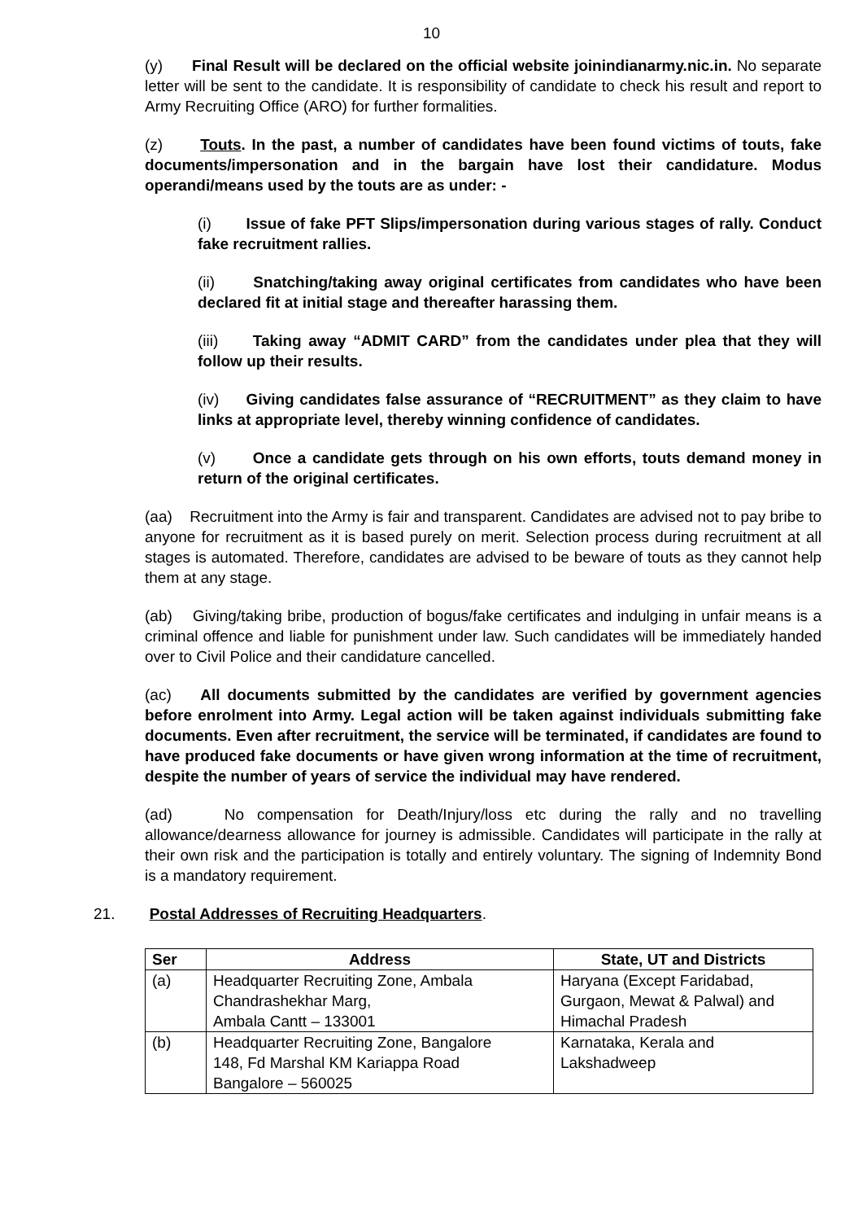10
(y) Final Result will be declared on the official website joinindianarmy.nic.in. No separate letter will be sent to the candidate. It is responsibility of candidate to check his result and report to Army Recruiting Office (ARO) for further formalities.
(z) Touts. In the past, a number of candidates have been found victims of touts, fake documents/impersonation and in the bargain have lost their candidature. Modus operandi/means used by the touts are as under: -
(i) Issue of fake PFT Slips/impersonation during various stages of rally. Conduct fake recruitment rallies.
(ii) Snatching/taking away original certificates from candidates who have been declared fit at initial stage and thereafter harassing them.
(iii) Taking away “ADMIT CARD” from the candidates under plea that they will follow up their results.
(iv) Giving candidates false assurance of “RECRUITMENT” as they claim to have links at appropriate level, thereby winning confidence of candidates.
(v) Once a candidate gets through on his own efforts, touts demand money in return of the original certificates.
(aa) Recruitment into the Army is fair and transparent. Candidates are advised not to pay bribe to anyone for recruitment as it is based purely on merit. Selection process during recruitment at all stages is automated. Therefore, candidates are advised to be beware of touts as they cannot help them at any stage.
(ab) Giving/taking bribe, production of bogus/fake certificates and indulging in unfair means is a criminal offence and liable for punishment under law. Such candidates will be immediately handed over to Civil Police and their candidature cancelled.
(ac) All documents submitted by the candidates are verified by government agencies before enrolment into Army. Legal action will be taken against individuals submitting fake documents. Even after recruitment, the service will be terminated, if candidates are found to have produced fake documents or have given wrong information at the time of recruitment, despite the number of years of service the individual may have rendered.
(ad) No compensation for Death/Injury/loss etc during the rally and no travelling allowance/dearness allowance for journey is admissible. Candidates will participate in the rally at their own risk and the participation is totally and entirely voluntary. The signing of Indemnity Bond is a mandatory requirement.
21. Postal Addresses of Recruiting Headquarters.
| Ser | Address | State, UT and Districts |
| --- | --- | --- |
| (a) | Headquarter Recruiting Zone, Ambala Chandrashekhar Marg, Ambala Cantt – 133001 | Haryana (Except Faridabad, Gurgaon, Mewat & Palwal) and Himachal Pradesh |
| (b) | Headquarter Recruiting Zone, Bangalore 148, Fd Marshal KM Kariappa Road Bangalore – 560025 | Karnataka, Kerala and Lakshadweep |